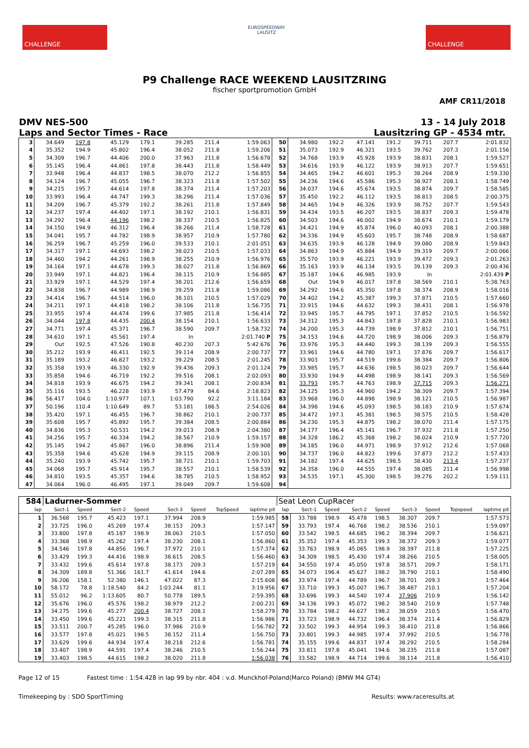CHALLENGE
EUROSPEEDWAY
LAUSITZ
CHALLENGE
P9 Challenge RACE WEEKEND LAUSITZRING
fischer sportpromotion GmbH
AMF CR11/2018
DMV NES-500 13 - 14 July 2018
Laps and Sector Times - Race Lausitzring GP - 4534 mtr.
| 3 | 34.649 | 197.8 | 45.129 | 179.1 | 39.285 | 211.4 | | 1:59.063 | 50 | 34.980 | 192.2 | 47.141 | 191.2 | 39.711 | 207.7 | | 2:01.832 |
| 4 | 35.352 | 194.9 | 45.802 | 196.4 | 38.052 | 211.8 | | 1:59.206 | 51 | 35.073 | 192.9 | 46.321 | 193.5 | 39.762 | 207.3 | | 2:01.156 |
| 5 | 34.309 | 196.7 | 44.406 | 200.0 | 37.963 | 211.8 | | 1:56.678 | 52 | 34.768 | 193.9 | 45.928 | 193.9 | 38.831 | 208.1 | | 1:59.527 |
| 6 | 35.145 | 196.4 | 44.861 | 197.8 | 38.443 | 211.8 | | 1:58.449 | 53 | 34.616 | 193.9 | 46.122 | 193.9 | 38.913 | 207.7 | | 1:59.651 |
| 7 | 33.948 | 196.4 | 44.837 | 198.5 | 38.070 | 212.2 | | 1:56.855 | 54 | 34.465 | 194.2 | 46.601 | 195.3 | 38.264 | 208.9 | | 1:59.330 |
| 8 | 34.124 | 196.7 | 45.055 | 196.7 | 38.323 | 211.8 | | 1:57.502 | 55 | 34.236 | 194.6 | 45.586 | 195.3 | 38.927 | 208.1 | | 1:58.749 |
| 9 | 34.215 | 195.7 | 44.614 | 197.8 | 38.374 | 211.4 | | 1:57.203 | 56 | 34.037 | 194.6 | 45.674 | 193.5 | 38.874 | 209.7 | | 1:58.585 |
| 10 | 33.993 | 196.4 | 44.747 | 199.3 | 38.296 | 211.4 | | 1:57.036 | 57 | 35.450 | 192.2 | 46.112 | 193.5 | 38.813 | 208.5 | | 2:00.375 |
| 11 | 34.209 | 196.7 | 45.379 | 192.2 | 38.261 | 211.8 | | 1:57.849 | 58 | 34.465 | 194.9 | 46.326 | 193.9 | 38.752 | 207.7 | | 1:59.543 |
| 12 | 34.237 | 197.4 | 44.402 | 197.1 | 38.192 | 210.1 | | 1:56.831 | 59 | 34.434 | 193.5 | 46.207 | 193.5 | 38.837 | 209.3 | | 1:59.478 |
| 13 | 34.292 | 196.4 | 44.196 | 198.2 | 38.337 | 210.5 | | 1:56.825 | 60 | 34.503 | 194.6 | 46.002 | 194.9 | 38.674 | 210.1 | | 1:59.179 |
| 14 | 34.150 | 194.9 | 46.312 | 196.4 | 38.266 | 211.4 | | 1:58.728 | 61 | 34.421 | 194.9 | 45.874 | 196.0 | 40.093 | 208.1 | | 2:00.388 |
| 15 | 34.041 | 195.7 | 44.782 | 198.9 | 38.957 | 210.9 | | 1:57.780 | 62 | 34.336 | 194.9 | 45.603 | 195.7 | 38.748 | 208.9 | | 1:58.687 |
| 16 | 36.259 | 196.7 | 45.259 | 196.0 | 39.533 | 210.1 | | 2:01.051 | 63 | 34.635 | 193.9 | 46.128 | 194.9 | 39.080 | 208.9 | | 1:59.843 |
| 17 | 34.317 | 197.1 | 44.693 | 198.2 | 38.023 | 210.5 | | 1:57.033 | 64 | 34.863 | 194.9 | 45.884 | 194.9 | 39.319 | 209.7 | | 2:00.066 |
| 18 | 34.460 | 194.2 | 44.261 | 198.9 | 38.255 | 210.9 | | 1:56.976 | 65 | 35.570 | 193.9 | 46.221 | 193.9 | 39.472 | 209.3 | | 2:01.263 |
| 19 | 34.164 | 197.1 | 44.678 | 199.3 | 38.027 | 211.8 | | 1:56.869 | 66 | 35.163 | 193.9 | 46.134 | 193.5 | 39.139 | 209.3 | | 2:00.436 |
| 20 | 33.949 | 197.1 | 44.821 | 196.4 | 38.115 | 210.9 | | 1:56.885 | 67 | 35.187 | 194.6 | 46.985 | 193.9 | In | | | 2:01.439 P |
| 21 | 33.929 | 197.1 | 44.529 | 197.4 | 38.201 | 212.6 | | 1:56.659 | 68 | Out | 194.9 | 46.017 | 197.8 | 38.569 | 210.1 | | 5:38.763 |
| 22 | 34.838 | 196.7 | 44.989 | 198.9 | 39.259 | 211.8 | | 1:59.086 | 69 | 34.292 | 194.6 | 45.350 | 197.8 | 38.374 | 208.9 | | 1:58.016 |
| 23 | 34.414 | 196.7 | 44.514 | 196.0 | 38.101 | 210.5 | | 1:57.029 | 70 | 34.402 | 194.2 | 45.387 | 199.3 | 37.871 | 210.5 | | 1:57.660 |
| 24 | 34.211 | 197.1 | 44.418 | 198.2 | 38.106 | 211.8 | | 1:56.735 | 71 | 33.915 | 194.6 | 44.632 | 199.3 | 38.431 | 208.1 | | 1:56.978 |
| 25 | 33.955 | 197.4 | 44.474 | 199.6 | 37.985 | 211.8 | | 1:56.414 | 72 | 33.945 | 195.7 | 44.795 | 197.1 | 37.852 | 210.5 | | 1:56.592 |
| 26 | 34.044 | 197.8 | 44.435 | 200.4 | 38.154 | 210.1 | | 1:56.633 | 73 | 34.312 | 195.3 | 44.843 | 197.8 | 37.828 | 210.1 | | 1:56.983 |
| 27 | 34.771 | 197.4 | 45.371 | 196.7 | 38.590 | 209.7 | | 1:58.732 | 74 | 34.200 | 195.3 | 44.739 | 198.9 | 37.812 | 210.1 | | 1:56.751 |
| 28 | 34.610 | 197.1 | 45.561 | 197.4 | In | | | 2:01.740 P | 75 | 34.153 | 194.6 | 44.720 | 198.9 | 38.006 | 209.3 | | 1:56.879 |
| 29 | Out | 192.5 | 47.526 | 190.8 | 40.230 | 207.3 | | 5:42.676 | 76 | 33.976 | 195.3 | 44.440 | 199.3 | 38.139 | 209.3 | | 1:56.555 |
| 30 | 35.212 | 193.9 | 46.411 | 192.5 | 39.114 | 208.9 | | 2:00.737 | 77 | 33.961 | 194.6 | 44.780 | 197.1 | 37.876 | 209.7 | | 1:56.617 |
| 31 | 35.189 | 193.2 | 46.827 | 193.2 | 39.229 | 208.5 | | 2:01.245 | 78 | 33.903 | 195.7 | 44.519 | 199.6 | 38.384 | 209.7 | | 1:56.806 |
| 32 | 35.358 | 193.9 | 46.330 | 192.9 | 39.436 | 209.3 | | 2:01.124 | 79 | 33.985 | 195.7 | 44.636 | 198.5 | 38.023 | 209.7 | | 1:56.644 |
| 33 | 35.858 | 194.6 | 46.719 | 192.2 | 39.516 | 208.1 | | 2:02.093 | 80 | 33.930 | 194.9 | 44.498 | 198.9 | 38.141 | 209.3 | | 1:56.569 |
| 34 | 34.818 | 193.9 | 46.675 | 194.2 | 39.341 | 208.1 | | 2:00.834 | 81 | 33.793 | 195.7 | 44.763 | 198.9 | 37.715 | 209.3 | | 1:56.271 |
| 35 | 35.116 | 193.5 | 46.228 | 193.9 | 57.479 | 84.6 | | 2:18.823 | 82 | 34.125 | 195.3 | 44.960 | 194.2 | 38.309 | 209.7 | | 1:57.394 |
| 36 | 56.417 | 104.0 | 1:10.977 | 107.1 | 1:03.790 | 92.2 | | 3:11.184 | 83 | 33.968 | 196.0 | 44.898 | 198.9 | 38.121 | 210.5 | | 1:56.987 |
| 37 | 50.196 | 110.4 | 1:10.649 | 89.7 | 53.181 | 186.5 | | 2:54.026 | 84 | 34.398 | 194.6 | 45.093 | 198.5 | 38.183 | 210.9 | | 1:57.674 |
| 38 | 35.420 | 197.1 | 46.455 | 196.7 | 38.862 | 210.1 | | 2:00.737 | 85 | 34.472 | 197.1 | 45.381 | 198.5 | 38.575 | 210.5 | | 1:58.428 |
| 39 | 35.608 | 195.7 | 45.892 | 195.7 | 39.384 | 208.5 | | 2:00.884 | 86 | 34.230 | 195.3 | 44.875 | 198.2 | 38.070 | 211.4 | | 1:57.175 |
| 40 | 34.836 | 195.3 | 50.531 | 194.2 | 39.013 | 208.9 | | 2:04.380 | 87 | 34.177 | 196.4 | 45.141 | 196.7 | 37.932 | 211.8 | | 1:57.250 |
| 41 | 34.256 | 195.7 | 46.334 | 194.2 | 38.567 | 210.9 | | 1:59.157 | 88 | 34.328 | 186.2 | 45.368 | 198.2 | 38.024 | 210.9 | | 1:57.720 |
| 42 | 35.145 | 194.2 | 45.867 | 196.0 | 38.896 | 211.4 | | 1:59.908 | 89 | 34.185 | 196.0 | 44.971 | 198.9 | 37.912 | 212.6 | | 1:57.068 |
| 43 | 35.358 | 194.6 | 45.628 | 194.9 | 39.115 | 208.9 | | 2:00.101 | 90 | 34.737 | 196.0 | 44.823 | 199.6 | 37.873 | 212.2 | | 1:57.433 |
| 44 | 35.240 | 193.9 | 45.742 | 195.7 | 38.721 | 210.1 | | 1:59.703 | 91 | 34.182 | 197.4 | 44.625 | 198.5 | 38.430 | 213.4 | | 1:57.237 |
| 45 | 34.068 | 195.7 | 45.914 | 195.7 | 38.557 | 210.1 | | 1:58.539 | 92 | 34.358 | 196.0 | 44.555 | 197.4 | 38.085 | 211.4 | | 1:56.998 |
| 46 | 34.810 | 193.5 | 45.357 | 194.6 | 38.785 | 210.5 | | 1:58.952 | 93 | 34.535 | 197.1 | 45.300 | 198.5 | 39.276 | 202.2 | | 1:59.111 |
| 47 | 34.064 | 196.0 | 46.495 | 197.1 | 39.049 | 209.7 | | 1:59.608 | 94 | | | | | | | | |
| 584 | Ladurner-Sommer | | | | | | | | Seat Leon CupRacer | | | | | | | | |
| lap | Sect-1 | Speed | Sect-2 | Speed | Sect-3 | Speed | TopSpeed | laptime pit | lap | Sect-1 | Speed | Sect-2 | Speed | Sect-3 | Speed | Topspeed | laptime pit |
| 1 | 36.568 | 195.7 | 45.423 | 197.1 | 37.994 | 208.9 | | 1:59.985 | 58 | 33.788 | 198.9 | 45.478 | 198.5 | 38.307 | 209.7 | | 1:57.573 |
| 2 | 33.725 | 196.0 | 45.269 | 197.4 | 38.153 | 209.3 | | 1:57.147 | 59 | 33.793 | 197.4 | 46.768 | 198.2 | 38.536 | 210.1 | | 1:59.097 |
| 3 | 33.800 | 197.8 | 45.187 | 198.9 | 38.063 | 210.5 | | 1:57.050 | 60 | 33.542 | 198.5 | 44.685 | 198.2 | 38.394 | 209.7 | | 1:56.621 |
| 4 | 33.368 | 198.9 | 45.262 | 197.4 | 38.230 | 208.1 | | 1:56.860 | 61 | 35.352 | 197.4 | 45.353 | 199.3 | 38.372 | 209.3 | | 1:59.077 |
| 5 | 34.546 | 197.8 | 44.856 | 196.7 | 37.972 | 210.1 | | 1:57.374 | 62 | 33.763 | 198.9 | 45.065 | 198.9 | 38.397 | 211.8 | | 1:57.225 |
| 6 | 33.429 | 199.3 | 44.416 | 198.9 | 38.615 | 208.5 | | 1:56.460 | 63 | 34.309 | 198.5 | 45.430 | 197.4 | 38.266 | 210.5 | | 1:58.005 |
| 7 | 33.432 | 199.6 | 45.614 | 197.8 | 38.173 | 209.3 | | 1:57.219 | 64 | 34.550 | 197.4 | 45.050 | 197.8 | 38.571 | 209.7 | | 1:58.171 |
| 8 | 34.309 | 189.8 | 51.366 | 161.7 | 41.614 | 194.6 | | 2:07.289 | 65 | 34.073 | 196.4 | 45.627 | 198.2 | 38.790 | 210.1 | | 1:58.490 |
| 9 | 36.206 | 158.1 | 52.380 | 146.1 | 47.022 | 87.3 | | 2:15.608 | 66 | 33.974 | 197.4 | 44.789 | 196.7 | 38.701 | 209.3 | | 1:57.464 |
| 10 | 58.172 | 78.8 | 1:18.540 | 84.2 | 1:03.244 | 81.1 | | 3:19.956 | 67 | 33.710 | 199.3 | 45.007 | 196.7 | 38.487 | 210.1 | | 1:57.204 |
| 11 | 55.012 | 96.2 | 1:13.605 | 80.7 | 50.778 | 189.5 | | 2:59.395 | 68 | 33.696 | 199.3 | 44.540 | 197.4 | 37.906 | 210.9 | | 1:56.142 |
| 12 | 35.676 | 196.0 | 45.576 | 198.2 | 38.979 | 212.2 | | 2:00.231 | 69 | 34.136 | 199.3 | 45.072 | 198.2 | 38.540 | 210.9 | | 1:57.748 |
| 13 | 34.275 | 199.6 | 45.277 | 200.4 | 38.727 | 208.1 | | 1:58.279 | 70 | 33.784 | 198.2 | 44.627 | 198.2 | 38.059 | 210.5 | | 1:56.470 |
| 14 | 33.450 | 199.6 | 45.221 | 199.3 | 38.315 | 211.8 | | 1:56.986 | 71 | 33.723 | 198.9 | 44.732 | 196.4 | 38.374 | 211.4 | | 1:56.829 |
| 15 | 33.511 | 200.7 | 45.285 | 196.0 | 37.986 | 210.9 | | 1:56.782 | 72 | 33.502 | 199.3 | 44.954 | 199.3 | 38.410 | 211.8 | | 1:56.866 |
| 16 | 33.577 | 197.8 | 45.021 | 198.5 | 38.152 | 211.4 | | 1:56.750 | 73 | 33.801 | 199.3 | 44.985 | 197.4 | 37.992 | 210.5 | | 1:56.778 |
| 17 | 33.629 | 199.6 | 44.934 | 197.4 | 38.218 | 212.6 | | 1:56.781 | 74 | 35.155 | 199.6 | 44.837 | 197.4 | 38.292 | 210.5 | | 1:58.284 |
| 18 | 33.407 | 198.9 | 44.591 | 197.4 | 38.246 | 210.5 | | 1:56.244 | 75 | 33.811 | 197.8 | 45.041 | 194.6 | 38.235 | 211.8 | | 1:57.087 |
| 19 | 33.403 | 198.5 | 44.615 | 198.2 | 38.020 | 211.8 | | 1:56.038 | 76 | 33.582 | 198.9 | 44.714 | 199.6 | 38.114 | 211.8 | | 1:56.410 |
Page 12 of 15 Fastest time : 1:54.428 in lap 99 by nbr. 404 : v.d. Munckhof-Poland(Marco Poland) (BMW M4 GT4)
Timekeeping by : SDO SportTiming Results: www.raceresults.at